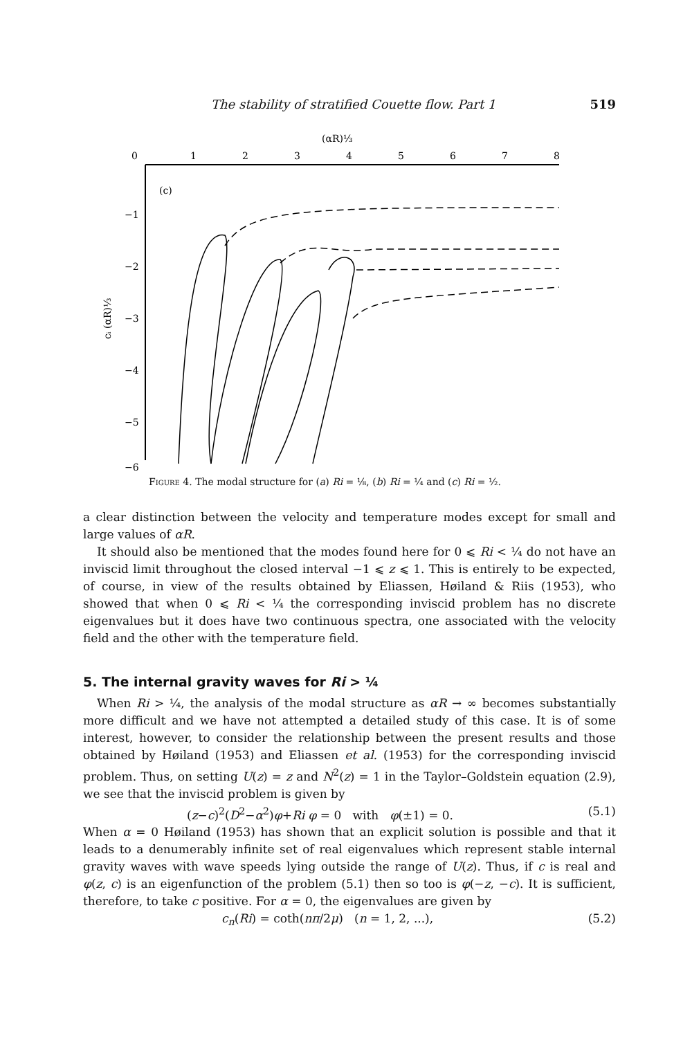The stability of stratified Couette flow. Part 1 519
(αR)⅓
0
1
2
3
4
5
6
7
8
(c)
−1
−2
−3
−4
−5
−6
cᵢ (αR)⅓
Figure 4. The modal structure for (a) Ri = ⅛, (b) Ri = ¼ and (c) Ri = ½.
a clear distinction between the velocity and temperature modes except for small and large values of αR.
It should also be mentioned that the modes found here for 0 ⩽ Ri < ¼ do not have an inviscid limit throughout the closed interval −1 ⩽ z ⩽ 1. This is entirely to be expected, of course, in view of the results obtained by Eliassen, Høiland & Riis (1953), who showed that when 0 ⩽ Ri < ¼ the corresponding inviscid problem has no discrete eigenvalues but it does have two continuous spectra, one associated with the velocity field and the other with the temperature field.
5. The internal gravity waves for Ri > ¼
When Ri > ¼, the analysis of the modal structure as αR → ∞ becomes substantially more difficult and we have not attempted a detailed study of this case. It is of some interest, however, to consider the relationship between the present results and those obtained by Høiland (1953) and Eliassen et al. (1953) for the corresponding inviscid problem. Thus, on setting U(z) = z and N<sup>2</sup>(z) = 1 in the Taylor–Goldstein equation (2.9), we see that the inviscid problem is given by
(z−c)<sup>2</sup>(D<sup>2</sup>−α<sup>2</sup>)φ+Ri φ = 0 with φ(±1) = 0. (5.1)
When α = 0 Høiland (1953) has shown that an explicit solution is possible and that it leads to a denumerably infinite set of real eigenvalues which represent stable internal gravity waves with wave speeds lying outside the range of U(z). Thus, if c is real and φ(z, c) is an eigenfunction of the problem (5.1) then so too is φ(−z, −c). It is sufficient, therefore, to take c positive. For α = 0, the eigenvalues are given by
c<sub>n</sub>(Ri) = coth(nπ/2μ) (n = 1, 2, ...), (5.2)